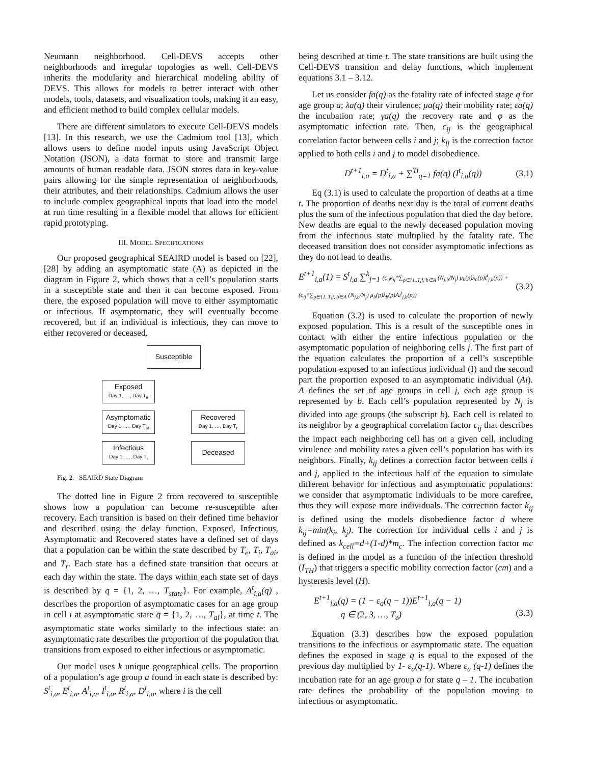Neumann neighborhood. Cell-DEVS accepts other neighborhoods and irregular topologies as well. Cell-DEVS inherits the modularity and hierarchical modeling ability of DEVS. This allows for models to better interact with other models, tools, datasets, and visualization tools, making it an easy, and efficient method to build complex cellular models.
There are different simulators to execute Cell-DEVS models [13]. In this research, we use the Cadmium tool [13], which allows users to define model inputs using JavaScript Object Notation (JSON), a data format to store and transmit large amounts of human readable data. JSON stores data in key-value pairs allowing for the simple representation of neighborhoods, their attributes, and their relationships. Cadmium allows the user to include complex geographical inputs that load into the model at run time resulting in a flexible model that allows for efficient rapid prototyping.
III. MODEL SPECIFICATIONS
Our proposed geographical SEAIRD model is based on [22], [28] by adding an asymptomatic state (A) as depicted in the diagram in Figure 2, which shows that a cell’s population starts in a susceptible state and then it can become exposed. From there, the exposed population will move to either asymptomatic or infectious. If asymptomatic, they will eventually become recovered, but if an individual is infectious, they can move to either recovered or deceased.
Susceptible
Exposed
Day 1, …, Day T<sub>e</sub>
Asymptomatic
Day 1, …, Day T<sub>ai</sub>
Recovered
Day 1, …, Day T<sub>r</sub>
Infectious
Day 1, …, Day T<sub>i</sub>
Deceased
Fig. 2. SEAIRD State Diagram
The dotted line in Figure 2 from recovered to susceptible shows how a population can become re-susceptible after recovery. Each transition is based on their defined time behavior and described using the delay function. Exposed, Infectious, Asymptomatic and Recovered states have a defined set of days that a population can be within the state described by T<sub>e</sub>, T<sub>i</sub>, T<sub>ai</sub>, and T<sub>r</sub>. Each state has a defined state transition that occurs at each day within the state. The days within each state set of days is described by q = {1, 2, …, T<sub>state</sub>}. For example, A<sup>t</sup><sub>i,a</sub>(q) , describes the proportion of asymptomatic cases for an age group in cell i at asymptomatic state q = {1, 2, …, T<sub>ai</sub>}, at time t. The asymptomatic state works similarly to the infectious state: an asymptomatic rate describes the proportion of the population that transitions from exposed to either infectious or asymptomatic.
Our model uses k unique geographical cells. The proportion of a population’s age group a found in each state is described by: S<sup>t</sup><sub>i,a</sub>, E<sup>t</sup><sub>i,a</sub>, A<sup>t</sup><sub>i,a</sub>, I<sup>t</sup><sub>i,a</sub>, R<sup>t</sup><sub>i,a</sub>, D<sup>t</sup><sub>i,a</sub>, where i is the cell
being described at time t. The state transitions are built using the Cell-DEVS transition and delay functions, which implement equations 3.1 – 3.12.
Let us consider fa(q) as the fatality rate of infected stage q for age group a; λa(q) their virulence; μa(q) their mobility rate; εa(q) the incubation rate; γa(q) the recovery rate and φ as the asymptomatic infection rate. Then, c<sub>ij</sub> is the geographical correlation factor between cells i and j; k<sub>ij</sub> is the correction factor applied to both cells i and j to model disobedience.
D<sup>t+1</sup><sub>i,a</sub> = D<sup>t</sup><sub>i,a</sub> + ∑<sup>Ti</sup><sub>q=1</sub> fa(q) (I<sup>t</sup><sub>i,a</sub>(q)) (3.1)
Eq (3.1) is used to calculate the proportion of deaths at a time t. The proportion of deaths next day is the total of current deaths plus the sum of the infectious population that died the day before. New deaths are equal to the newly deceased population moving from the infectious state multiplied by the fatality rate. The deceased transition does not consider asymptomatic infections as they do not lead to deaths.
E<sup>t+1</sup><sub>i,a</sub>(1) = S<sup>t</sup><sub>i,a</sub> ∑<sup>k</sup><sub>j=1</sub> (c<sub>ij</sub>k<sub>ij</sub>*∑<sub>p∈{1..T<sub>i</sub>}, b∈A</sub> (N<sub>j,b</sub>/N<sub>j</sub>) μ<sub>b</sub>(p)λ<sub>b</sub>(p)I<sup>t</sup><sub>j,b</sub>(p)) + (c<sub>ij</sub>*∑<sub>p∈{1..T<sub>i</sub>}, b∈A</sub> (N<sub>j,b</sub>/N<sub>j</sub>) μ<sub>b</sub>(p)λ<sub>b</sub>(p)Ai<sup>t</sup><sub>j,b</sub>(p)) (3.2)
Equation (3.2) is used to calculate the proportion of newly exposed population. This is a result of the susceptible ones in contact with either the entire infectious population or the asymptomatic population of neighboring cells j. The first part of the equation calculates the proportion of a cell’s susceptible population exposed to an infectious individual (I) and the second part the proportion exposed to an asymptomatic individual (Ai). A defines the set of age groups in cell j, each age group is represented by b. Each cell’s population represented by N<sub>j</sub> is divided into age groups (the subscript b). Each cell is related to its neighbor by a geographical correlation factor c<sub>ij</sub> that describes the impact each neighboring cell has on a given cell, including virulence and mobility rates a given cell’s population has with its neighbors. Finally, k<sub>ij</sub> defines a correction factor between cells i and j, applied to the infectious half of the equation to simulate different behavior for infectious and asymptomatic populations: we consider that asymptomatic individuals to be more carefree, thus they will expose more individuals. The correction factor k<sub>ij</sub> is defined using the models disobedience factor d where k<sub>ij</sub>=min(k<sub>i</sub>, k<sub>j</sub>). The correction for individual cells i and j is defined as k<sub>cell</sub>=d+(1-d)*m<sub>c</sub>. The infection correction factor mc is defined in the model as a function of the infection threshold (I<sub>TH</sub>) that triggers a specific mobility correction factor (cm) and a hysteresis level (H).
E<sup>t+1</sup><sub>i,a</sub>(q) = (1 − ε<sub>a</sub>(q − 1))E<sup>t+1</sup><sub>i,a</sub>(q − 1)
q ∈ (2, 3, …, T<sub>e</sub>)
(3.3)
Equation (3.3) describes how the exposed population transitions to the infectious or asymptomatic state. The equation defines the exposed in stage q is equal to the exposed of the previous day multiplied by 1- ε<sub>a</sub>(q-1). Where ε<sub>a</sub> (q-1) defines the incubation rate for an age group a for state q – 1. The incubation rate defines the probability of the population moving to infectious or asymptomatic.